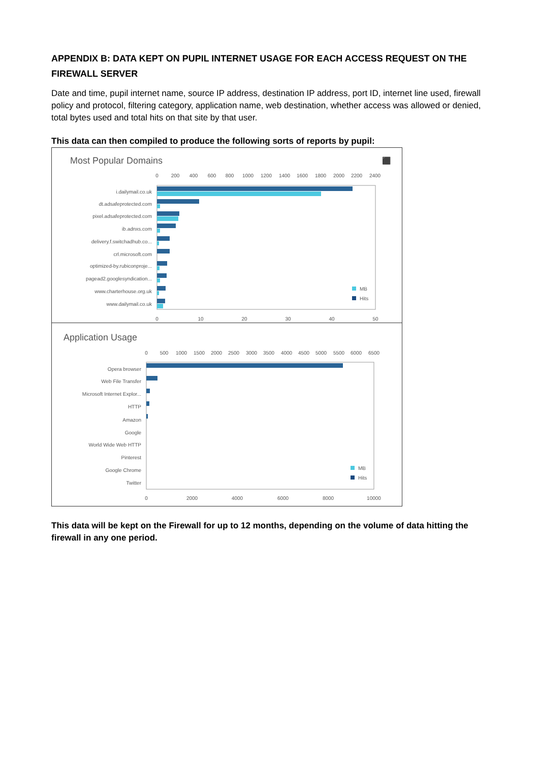APPENDIX B: DATA KEPT ON PUPIL INTERNET USAGE FOR EACH ACCESS REQUEST ON THE FIREWALL SERVER
Date and time, pupil internet name, source IP address, destination IP address, port ID, internet line used, firewall policy and protocol, filtering category, application name, web destination, whether access was allowed or denied, total bytes used and total hits on that site by that user.
This data can then compiled to produce the following sorts of reports by pupil:
Most Popular Domains
⬛
0
200
400
600
800
1000
1200
1400
1600
1800
2000
2200
2400
0
10
20
30
40
50
i.dailymail.co.uk
dt.adsafeprotected.com
pixel.adsafeprotected.com
ib.adnxs.com
delivery.f.switchadhub.co...
crl.microsoft.com
optimized-by.rubiconproje...
pagead2.googlesyndication...
www.charterhouse.org.uk
www.dailymail.co.uk
MB
Hits
Application Usage
0
500
1000
1500
2000
2500
3000
3500
4000
4500
5000
5500
6000
6500
0
2000
4000
6000
8000
10000
Opera browser
Web File Transfer
Microsoft Internet Explor...
HTTP
Amazon
Google
World Wide Web HTTP
Pinterest
Google Chrome
Twitter
MB
Hits
This data will be kept on the Firewall for up to 12 months, depending on the volume of data hitting the firewall in any one period.